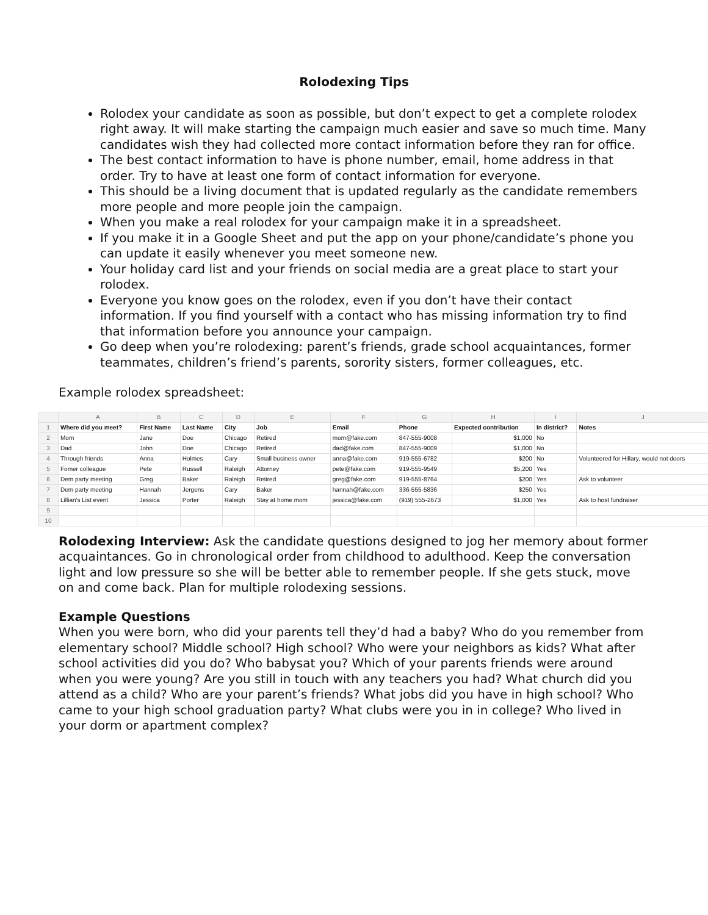Rolodexing Tips
Rolodex your candidate as soon as possible, but don’t expect to get a complete rolodex right away. It will make starting the campaign much easier and save so much time. Many candidates wish they had collected more contact information before they ran for office.
The best contact information to have is phone number, email, home address in that order. Try to have at least one form of contact information for everyone.
This should be a living document that is updated regularly as the candidate remembers more people and more people join the campaign.
When you make a real rolodex for your campaign make it in a spreadsheet.
If you make it in a Google Sheet and put the app on your phone/candidate’s phone you can update it easily whenever you meet someone new.
Your holiday card list and your friends on social media are a great place to start your rolodex.
Everyone you know goes on the rolodex, even if you don’t have their contact information. If you find yourself with a contact who has missing information try to find that information before you announce your campaign.
Go deep when you’re rolodexing: parent’s friends, grade school acquaintances, former teammates, children’s friend’s parents, sorority sisters, former colleagues, etc.
Example rolodex spreadsheet:
| | A | B | C | D | E | F | G | H | I | J |
| --- | --- | --- | --- | --- | --- | --- | --- | --- | --- | --- |
| 1 | Where did you meet? | First Name | Last Name | City | Job | Email | Phone | Expected contribution | In district? | Notes |
| 2 | Mom | Jane | Doe | Chicago | Retired | mom@fake.com | 847-555-9008 | $1,000 | No | |
| 3 | Dad | John | Doe | Chicago | Retired | dad@fake.com | 847-555-9009 | $1,000 | No | |
| 4 | Through friends | Anna | Holmes | Cary | Small business owner | anna@fake.com | 919-555-6782 | $200 | No | Volunteered for Hillary, would not doors |
| 5 | Fomer colleague | Pete | Russell | Raleigh | Attorney | pete@fake.com | 919-555-9549 | $5,200 | Yes | |
| 6 | Dem party meeting | Greg | Baker | Raleigh | Retired | greg@fake.com | 919-555-8764 | $200 | Yes | Ask to volunteer |
| 7 | Dem party meeting | Hannah | Jergens | Cary | Baker | hannah@fake.com | 336-555-5836 | $250 | Yes | |
| 8 | Lillian's List event | Jessica | Porter | Raleigh | Stay at home mom | jessica@fake.com | (919) 555-2673 | $1,000 | Yes | Ask to host fundraiser |
| 9 | | | | | | | | | | |
| 10 | | | | | | | | | | |
Rolodexing Interview: Ask the candidate questions designed to jog her memory about former acquaintances. Go in chronological order from childhood to adulthood. Keep the conversation light and low pressure so she will be better able to remember people. If she gets stuck, move on and come back. Plan for multiple rolodexing sessions.
Example Questions
When you were born, who did your parents tell they’d had a baby? Who do you remember from elementary school? Middle school? High school? Who were your neighbors as kids? What after school activities did you do? Who babysat you? Which of your parents friends were around when you were young? Are you still in touch with any teachers you had? What church did you attend as a child? Who are your parent’s friends? What jobs did you have in high school? Who came to your high school graduation party? What clubs were you in in college? Who lived in your dorm or apartment complex?